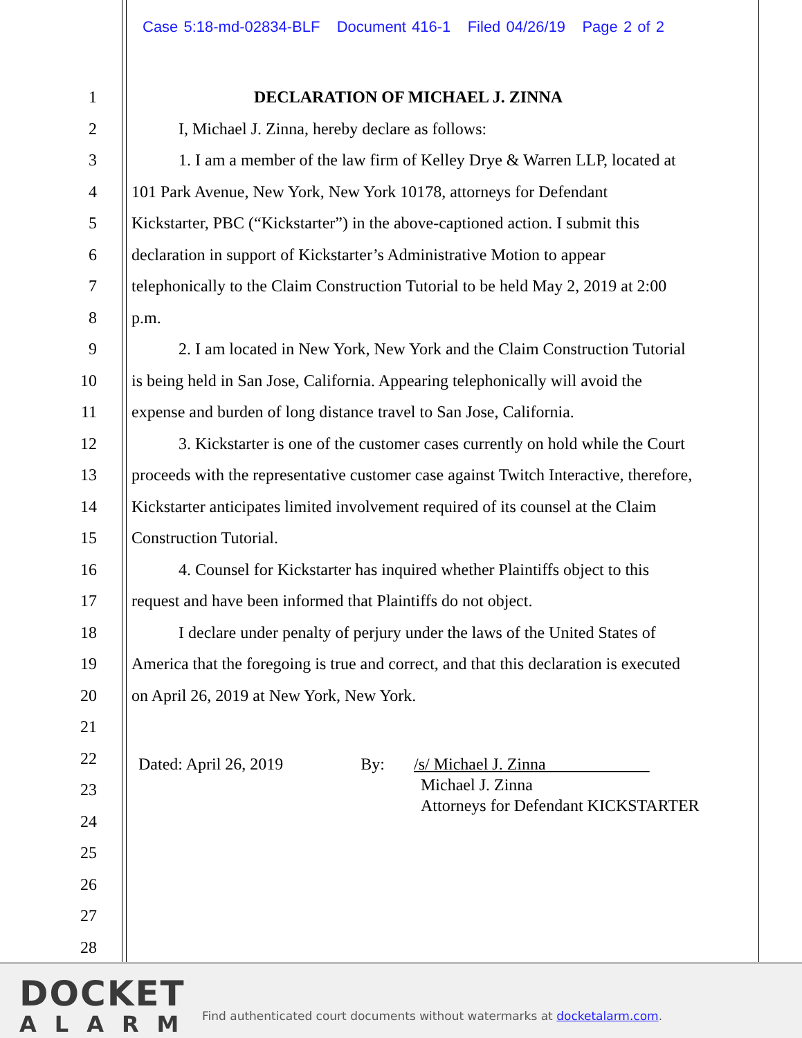Case 5:18-md-02834-BLF Document 416-1 Filed 04/26/19 Page 2 of 2
1 DECLARATION OF MICHAEL J. ZINNA
2 I, Michael J. Zinna, hereby declare as follows:
3 1. I am a member of the law firm of Kelley Drye & Warren LLP, located at
4 101 Park Avenue, New York, New York 10178, attorneys for Defendant
5 Kickstarter, PBC (“Kickstarter”) in the above-captioned action. I submit this
6 declaration in support of Kickstarter’s Administrative Motion to appear
7 telephonically to the Claim Construction Tutorial to be held May 2, 2019 at 2:00
8 p.m.
9 2. I am located in New York, New York and the Claim Construction Tutorial
10 is being held in San Jose, California. Appearing telephonically will avoid the
11 expense and burden of long distance travel to San Jose, California.
12 3. Kickstarter is one of the customer cases currently on hold while the Court
13 proceeds with the representative customer case against Twitch Interactive, therefore,
14 Kickstarter anticipates limited involvement required of its counsel at the Claim
15 Construction Tutorial.
16 4. Counsel for Kickstarter has inquired whether Plaintiffs object to this
17 request and have been informed that Plaintiffs do not object.
18 I declare under penalty of perjury under the laws of the United States of
19 America that the foregoing is true and correct, and that this declaration is executed
20 on April 26, 2019 at New York, New York.
21
22 Dated: April 26, 2019 By: /s/ Michael J. Zinna
23 Michael J. Zinna
Attorneys for Defendant KICKSTARTER
24
25
26
27
28
DOCKET
ALARM
Find authenticated court documents without watermarks at docketalarm.com.